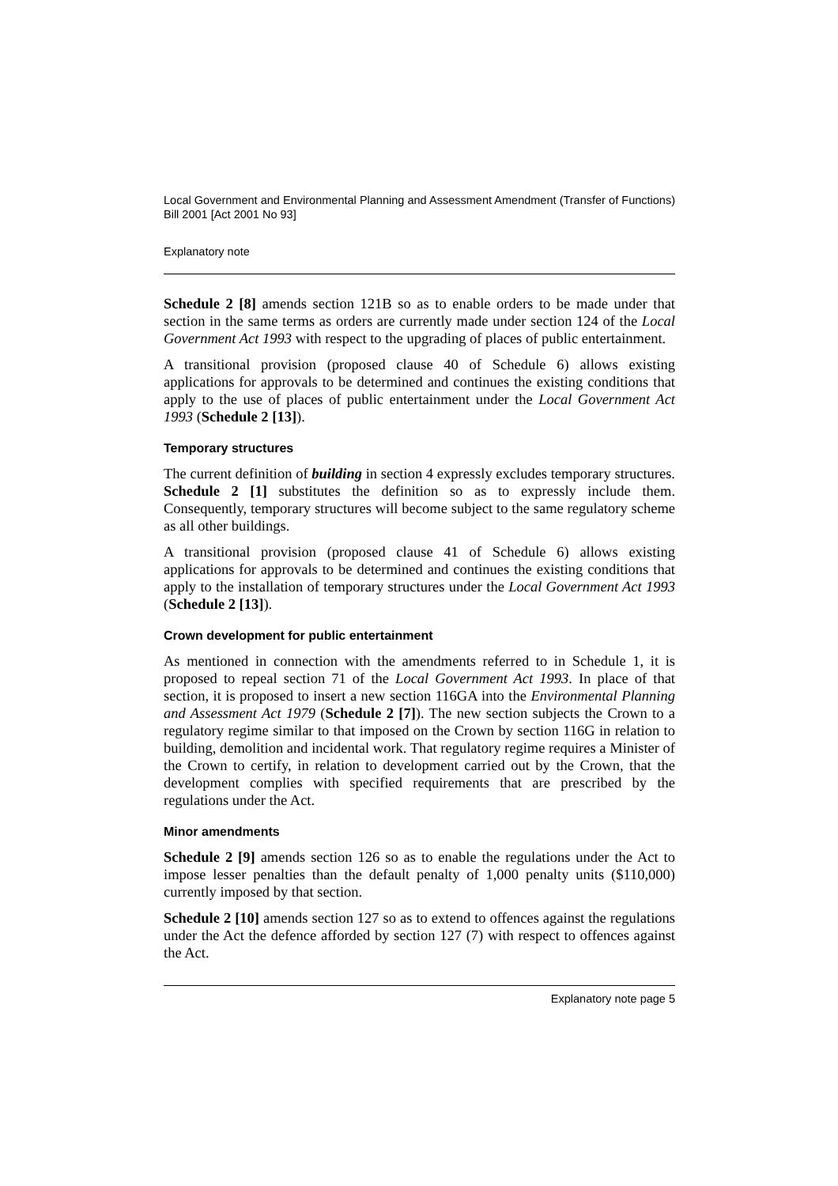Local Government and Environmental Planning and Assessment Amendment (Transfer of Functions) Bill 2001 [Act 2001 No 93]
Explanatory note
Schedule 2 [8] amends section 121B so as to enable orders to be made under that section in the same terms as orders are currently made under section 124 of the Local Government Act 1993 with respect to the upgrading of places of public entertainment.
A transitional provision (proposed clause 40 of Schedule 6) allows existing applications for approvals to be determined and continues the existing conditions that apply to the use of places of public entertainment under the Local Government Act 1993 (Schedule 2 [13]).
Temporary structures
The current definition of building in section 4 expressly excludes temporary structures. Schedule 2 [1] substitutes the definition so as to expressly include them. Consequently, temporary structures will become subject to the same regulatory scheme as all other buildings.
A transitional provision (proposed clause 41 of Schedule 6) allows existing applications for approvals to be determined and continues the existing conditions that apply to the installation of temporary structures under the Local Government Act 1993 (Schedule 2 [13]).
Crown development for public entertainment
As mentioned in connection with the amendments referred to in Schedule 1, it is proposed to repeal section 71 of the Local Government Act 1993. In place of that section, it is proposed to insert a new section 116GA into the Environmental Planning and Assessment Act 1979 (Schedule 2 [7]). The new section subjects the Crown to a regulatory regime similar to that imposed on the Crown by section 116G in relation to building, demolition and incidental work. That regulatory regime requires a Minister of the Crown to certify, in relation to development carried out by the Crown, that the development complies with specified requirements that are prescribed by the regulations under the Act.
Minor amendments
Schedule 2 [9] amends section 126 so as to enable the regulations under the Act to impose lesser penalties than the default penalty of 1,000 penalty units ($110,000) currently imposed by that section.
Schedule 2 [10] amends section 127 so as to extend to offences against the regulations under the Act the defence afforded by section 127 (7) with respect to offences against the Act.
Explanatory note page 5